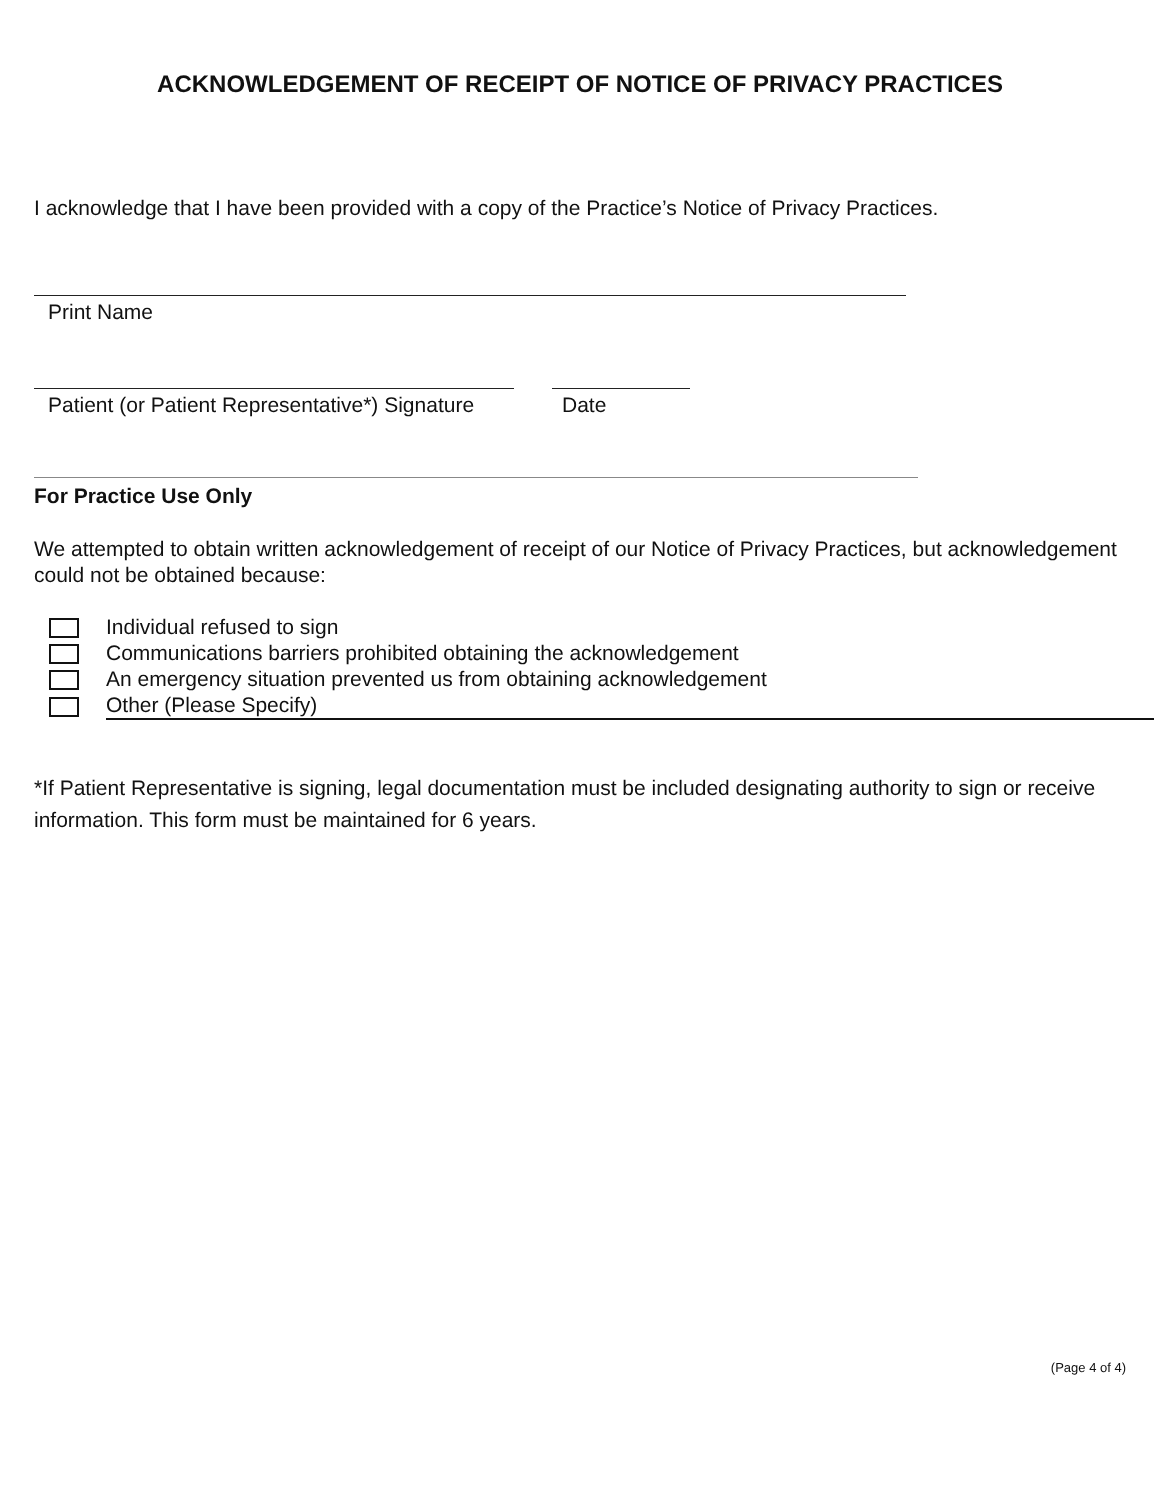ACKNOWLEDGEMENT OF RECEIPT OF NOTICE OF PRIVACY PRACTICES
I acknowledge that I have been provided with a copy of the Practice’s Notice of Privacy Practices.
Print Name
Patient (or Patient Representative*) Signature
Date
For Practice Use Only
We attempted to obtain written acknowledgement of receipt of our Notice of Privacy Practices, but acknowledgement could not be obtained because:
Individual refused to sign
Communications barriers prohibited obtaining the acknowledgement
An emergency situation prevented us from obtaining acknowledgement
Other (Please Specify)
*If Patient Representative is signing, legal documentation must be included designating authority to sign or receive information. This form must be maintained for 6 years.
(Page 4 of 4)